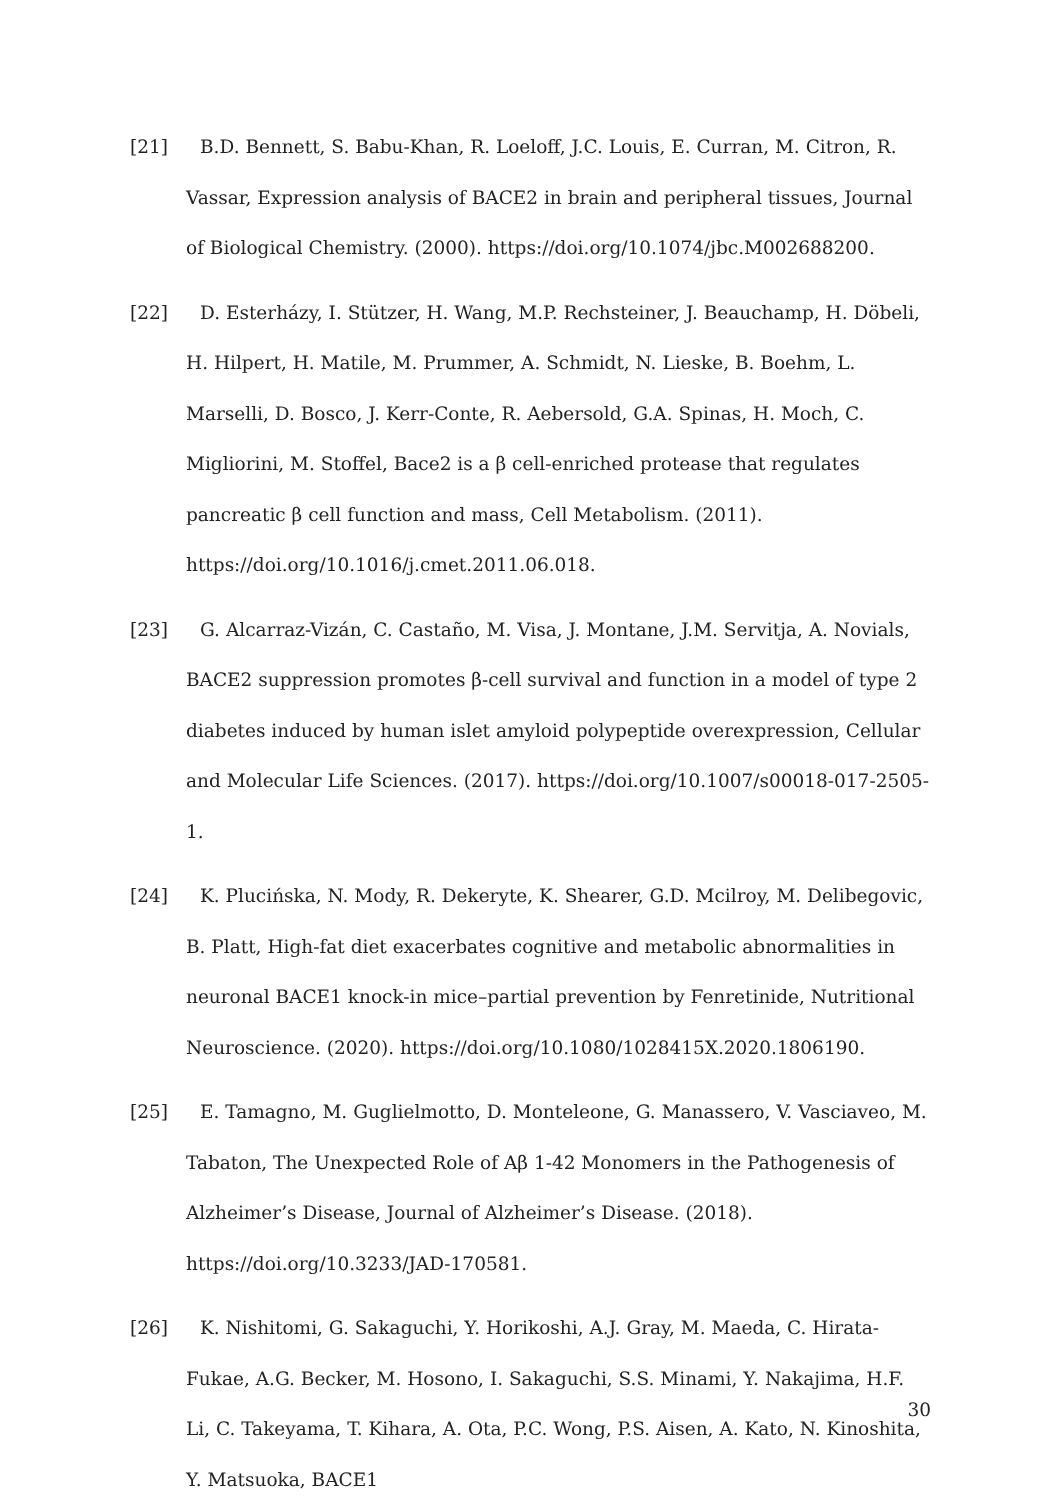[21] B.D. Bennett, S. Babu-Khan, R. Loeloff, J.C. Louis, E. Curran, M. Citron, R. Vassar, Expression analysis of BACE2 in brain and peripheral tissues, Journal of Biological Chemistry. (2000). https://doi.org/10.1074/jbc.M002688200.
[22] D. Esterházy, I. Stützer, H. Wang, M.P. Rechsteiner, J. Beauchamp, H. Döbeli, H. Hilpert, H. Matile, M. Prummer, A. Schmidt, N. Lieske, B. Boehm, L. Marselli, D. Bosco, J. Kerr-Conte, R. Aebersold, G.A. Spinas, H. Moch, C. Migliorini, M. Stoffel, Bace2 is a β cell-enriched protease that regulates pancreatic β cell function and mass, Cell Metabolism. (2011). https://doi.org/10.1016/j.cmet.2011.06.018.
[23] G. Alcarraz-Vizán, C. Castaño, M. Visa, J. Montane, J.M. Servitja, A. Novials, BACE2 suppression promotes β-cell survival and function in a model of type 2 diabetes induced by human islet amyloid polypeptide overexpression, Cellular and Molecular Life Sciences. (2017). https://doi.org/10.1007/s00018-017-2505-1.
[24] K. Plucińska, N. Mody, R. Dekeryte, K. Shearer, G.D. Mcilroy, M. Delibegovic, B. Platt, High-fat diet exacerbates cognitive and metabolic abnormalities in neuronal BACE1 knock-in mice–partial prevention by Fenretinide, Nutritional Neuroscience. (2020). https://doi.org/10.1080/1028415X.2020.1806190.
[25] E. Tamagno, M. Guglielmotto, D. Monteleone, G. Manassero, V. Vasciaveo, M. Tabaton, The Unexpected Role of Aβ 1-42 Monomers in the Pathogenesis of Alzheimer’s Disease, Journal of Alzheimer’s Disease. (2018). https://doi.org/10.3233/JAD-170581.
[26] K. Nishitomi, G. Sakaguchi, Y. Horikoshi, A.J. Gray, M. Maeda, C. Hirata-Fukae, A.G. Becker, M. Hosono, I. Sakaguchi, S.S. Minami, Y. Nakajima, H.F. Li, C. Takeyama, T. Kihara, A. Ota, P.C. Wong, P.S. Aisen, A. Kato, N. Kinoshita, Y. Matsuoka, BACE1
30